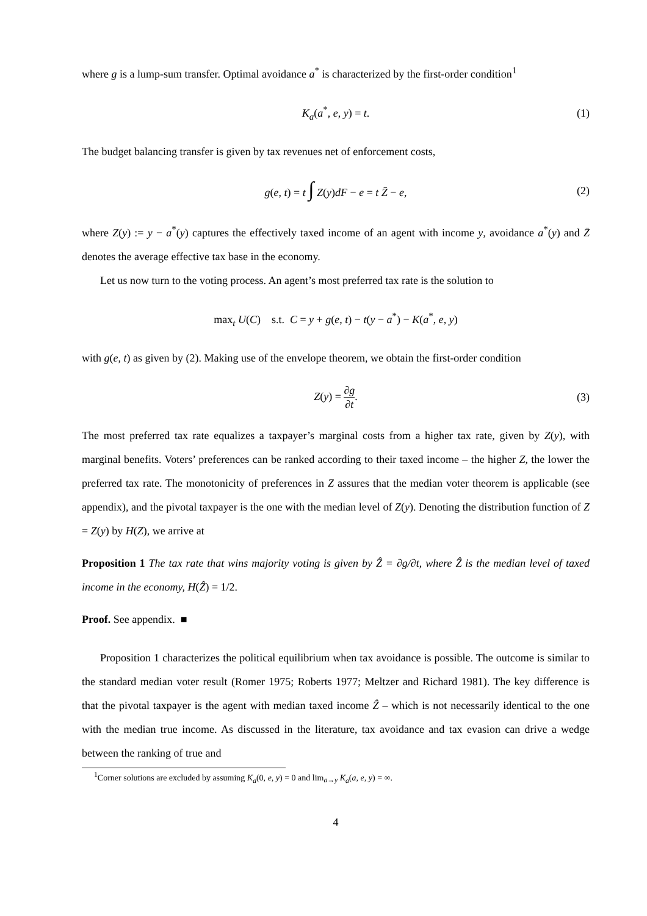where g is a lump-sum transfer. Optimal avoidance a<sup>*</sup> is characterized by the first-order condition<sup>1</sup>
K<sub>a</sub>(a<sup>*</sup>, e, y) = t. (1)
The budget balancing transfer is given by tax revenues net of enforcement costs,
g(e, t) = t ∫ Z(y)dF − e = t Z̄ − e, (2)
where Z(y) := y − a<sup>*</sup>(y) captures the effectively taxed income of an agent with income y, avoidance a<sup>*</sup>(y) and Z̄ denotes the average effective tax base in the economy.
Let us now turn to the voting process. An agent’s most preferred tax rate is the solution to
max<sub>t</sub> U(C) s.t. C = y + g(e, t) − t(y − a<sup>*</sup>) − K(a<sup>*</sup>, e, y)
with g(e, t) as given by (2). Making use of the envelope theorem, we obtain the first-order condition
Z(y) = ∂g ∂t. (3)
The most preferred tax rate equalizes a taxpayer’s marginal costs from a higher tax rate, given by Z(y), with marginal benefits. Voters’ preferences can be ranked according to their taxed income – the higher Z, the lower the preferred tax rate. The monotonicity of preferences in Z assures that the median voter theorem is applicable (see appendix), and the pivotal taxpayer is the one with the median level of Z(y). Denoting the distribution function of Z = Z(y) by H(Z), we arrive at
Proposition 1 The tax rate that wins majority voting is given by Ẑ = ∂g/∂t, where Ẑ is the median level of taxed income in the economy, H(Ẑ) = 1/2.
Proof. See appendix. ■
Proposition 1 characterizes the political equilibrium when tax avoidance is possible. The outcome is similar to the standard median voter result (Romer 1975; Roberts 1977; Meltzer and Richard 1981). The key difference is that the pivotal taxpayer is the agent with median taxed income Ẑ – which is not necessarily identical to the one with the median true income. As discussed in the literature, tax avoidance and tax evasion can drive a wedge between the ranking of true and
<sup>1</sup> Corner solutions are excluded by assuming K<sub>a</sub>(0, e, y) = 0 and lim<sub>a→y</sub> K<sub>a</sub>(a, e, y) = ∞.
4